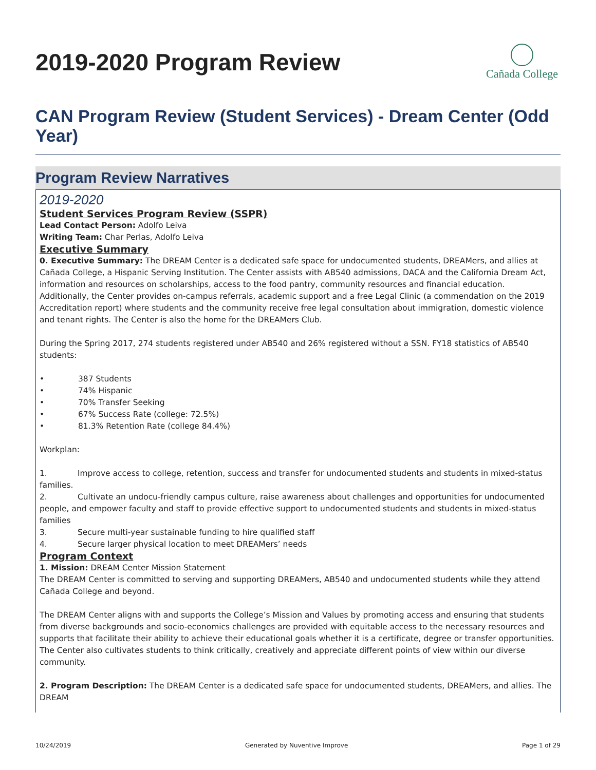2019-2020 Program Review
Cañada College
CAN Program Review (Student Services) - Dream Center (Odd Year)
Program Review Narratives
2019-2020
Student Services Program Review (SSPR)
Lead Contact Person: Adolfo Leiva
Writing Team: Char Perlas, Adolfo Leiva
Executive Summary
0. Executive Summary: The DREAM Center is a dedicated safe space for undocumented students, DREAMers, and allies at Cañada College, a Hispanic Serving Institution. The Center assists with AB540 admissions, DACA and the California Dream Act, information and resources on scholarships, access to the food pantry, community resources and financial education. Additionally, the Center provides on-campus referrals, academic support and a free Legal Clinic (a commendation on the 2019 Accreditation report) where students and the community receive free legal consultation about immigration, domestic violence and tenant rights. The Center is also the home for the DREAMers Club.
During the Spring 2017, 274 students registered under AB540 and 26% registered without a SSN. FY18 statistics of AB540 students:
• 387 Students
• 74% Hispanic
• 70% Transfer Seeking
• 67% Success Rate (college: 72.5%)
• 81.3% Retention Rate (college 84.4%)
Workplan:
1. Improve access to college, retention, success and transfer for undocumented students and students in mixed-status families.
2. Cultivate an undocu-friendly campus culture, raise awareness about challenges and opportunities for undocumented people, and empower faculty and staff to provide effective support to undocumented students and students in mixed-status families
3. Secure multi-year sustainable funding to hire qualified staff
4. Secure larger physical location to meet DREAMers’ needs
Program Context
1. Mission: DREAM Center Mission Statement
The DREAM Center is committed to serving and supporting DREAMers, AB540 and undocumented students while they attend Cañada College and beyond.
The DREAM Center aligns with and supports the College’s Mission and Values by promoting access and ensuring that students from diverse backgrounds and socio-economics challenges are provided with equitable access to the necessary resources and supports that facilitate their ability to achieve their educational goals whether it is a certificate, degree or transfer opportunities. The Center also cultivates students to think critically, creatively and appreciate different points of view within our diverse community.
2. Program Description: The DREAM Center is a dedicated safe space for undocumented students, DREAMers, and allies. The DREAM
10/24/2019 Generated by Nuventive Improve Page 1 of 29